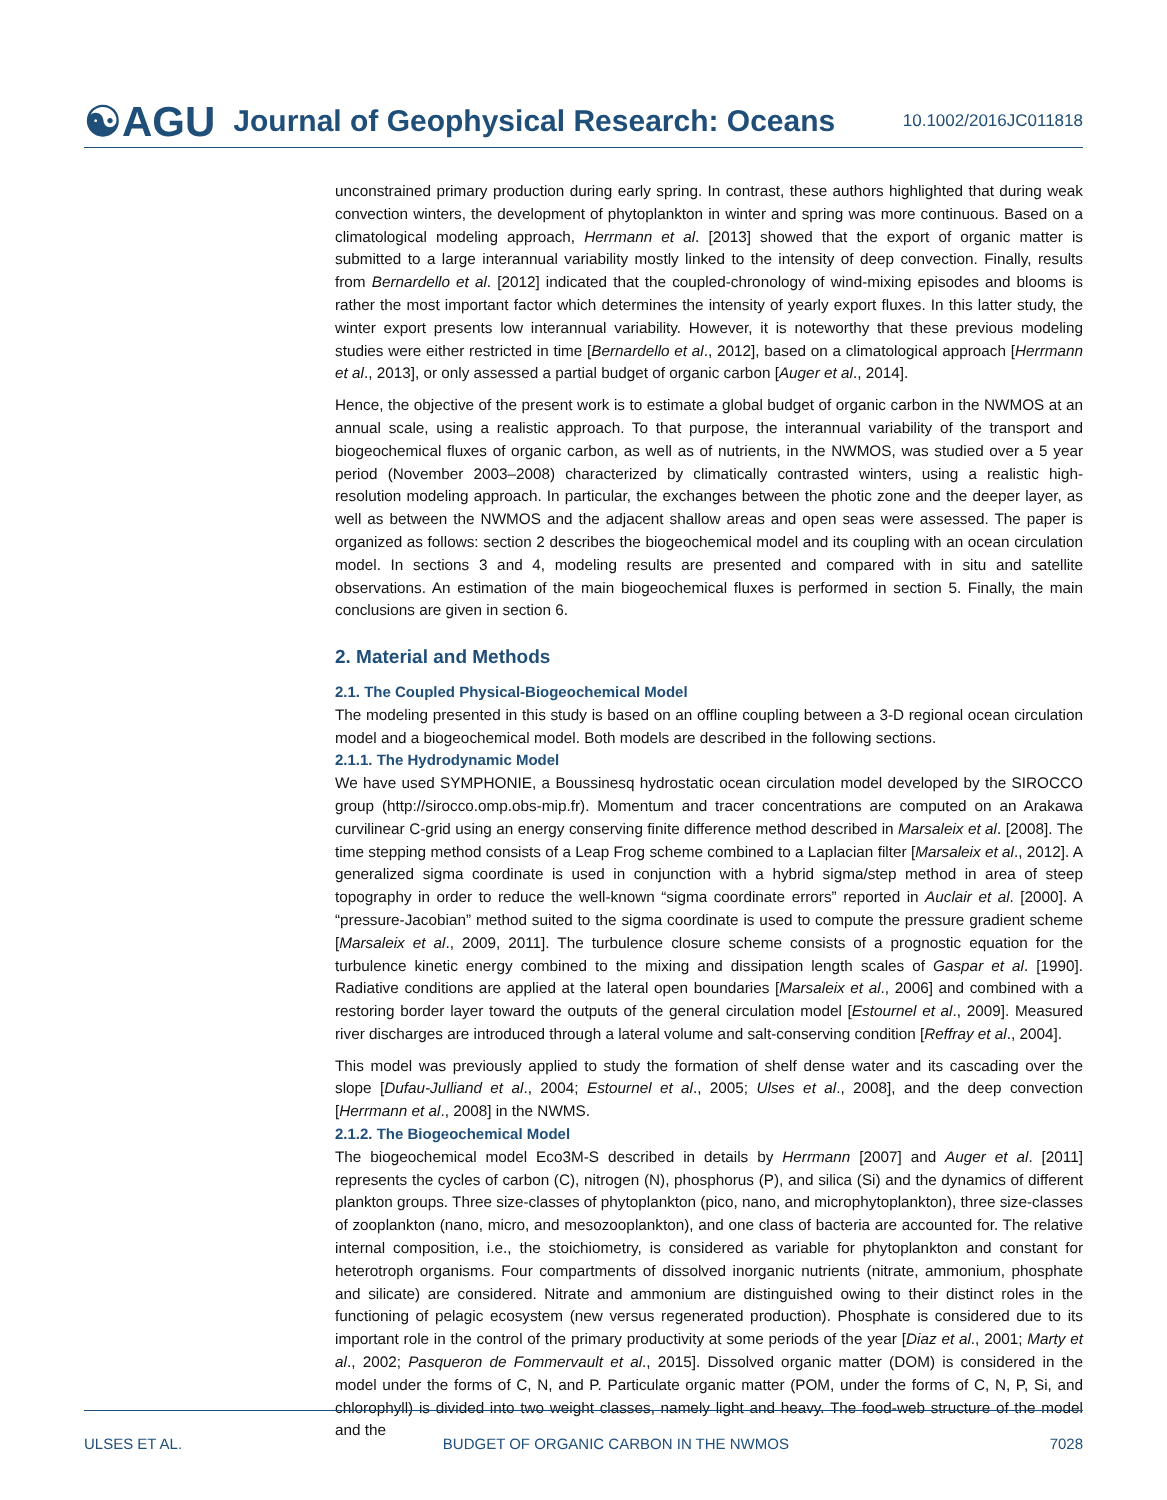☯AGU Journal of Geophysical Research: Oceans 10.1002/2016JC011818
unconstrained primary production during early spring. In contrast, these authors highlighted that during weak convection winters, the development of phytoplankton in winter and spring was more continuous. Based on a climatological modeling approach, Herrmann et al. [2013] showed that the export of organic matter is submitted to a large interannual variability mostly linked to the intensity of deep convection. Finally, results from Bernardello et al. [2012] indicated that the coupled-chronology of wind-mixing episodes and blooms is rather the most important factor which determines the intensity of yearly export fluxes. In this latter study, the winter export presents low interannual variability. However, it is noteworthy that these previous modeling studies were either restricted in time [Bernardello et al., 2012], based on a climatological approach [Herrmann et al., 2013], or only assessed a partial budget of organic carbon [Auger et al., 2014].
Hence, the objective of the present work is to estimate a global budget of organic carbon in the NWMOS at an annual scale, using a realistic approach. To that purpose, the interannual variability of the transport and biogeochemical fluxes of organic carbon, as well as of nutrients, in the NWMOS, was studied over a 5 year period (November 2003–2008) characterized by climatically contrasted winters, using a realistic high-resolution modeling approach. In particular, the exchanges between the photic zone and the deeper layer, as well as between the NWMOS and the adjacent shallow areas and open seas were assessed. The paper is organized as follows: section 2 describes the biogeochemical model and its coupling with an ocean circulation model. In sections 3 and 4, modeling results are presented and compared with in situ and satellite observations. An estimation of the main biogeochemical fluxes is performed in section 5. Finally, the main conclusions are given in section 6.
2. Material and Methods
2.1. The Coupled Physical-Biogeochemical Model
The modeling presented in this study is based on an offline coupling between a 3-D regional ocean circulation model and a biogeochemical model. Both models are described in the following sections.
2.1.1. The Hydrodynamic Model
We have used SYMPHONIE, a Boussinesq hydrostatic ocean circulation model developed by the SIROCCO group (http://sirocco.omp.obs-mip.fr). Momentum and tracer concentrations are computed on an Arakawa curvilinear C-grid using an energy conserving finite difference method described in Marsaleix et al. [2008]. The time stepping method consists of a Leap Frog scheme combined to a Laplacian filter [Marsaleix et al., 2012]. A generalized sigma coordinate is used in conjunction with a hybrid sigma/step method in area of steep topography in order to reduce the well-known “sigma coordinate errors” reported in Auclair et al. [2000]. A “pressure-Jacobian” method suited to the sigma coordinate is used to compute the pressure gradient scheme [Marsaleix et al., 2009, 2011]. The turbulence closure scheme consists of a prognostic equation for the turbulence kinetic energy combined to the mixing and dissipation length scales of Gaspar et al. [1990]. Radiative conditions are applied at the lateral open boundaries [Marsaleix et al., 2006] and combined with a restoring border layer toward the outputs of the general circulation model [Estournel et al., 2009]. Measured river discharges are introduced through a lateral volume and salt-conserving condition [Reffray et al., 2004].
This model was previously applied to study the formation of shelf dense water and its cascading over the slope [Dufau-Julliand et al., 2004; Estournel et al., 2005; Ulses et al., 2008], and the deep convection [Herrmann et al., 2008] in the NWMS.
2.1.2. The Biogeochemical Model
The biogeochemical model Eco3M-S described in details by Herrmann [2007] and Auger et al. [2011] represents the cycles of carbon (C), nitrogen (N), phosphorus (P), and silica (Si) and the dynamics of different plankton groups. Three size-classes of phytoplankton (pico, nano, and microphytoplankton), three size-classes of zooplankton (nano, micro, and mesozooplankton), and one class of bacteria are accounted for. The relative internal composition, i.e., the stoichiometry, is considered as variable for phytoplankton and constant for heterotroph organisms. Four compartments of dissolved inorganic nutrients (nitrate, ammonium, phosphate and silicate) are considered. Nitrate and ammonium are distinguished owing to their distinct roles in the functioning of pelagic ecosystem (new versus regenerated production). Phosphate is considered due to its important role in the control of the primary productivity at some periods of the year [Diaz et al., 2001; Marty et al., 2002; Pasqueron de Fommervault et al., 2015]. Dissolved organic matter (DOM) is considered in the model under the forms of C, N, and P. Particulate organic matter (POM, under the forms of C, N, P, Si, and chlorophyll) is divided into two weight classes, namely light and heavy. The food-web structure of the model and the
ULSES ET AL. BUDGET OF ORGANIC CARBON IN THE NWMOS 7028